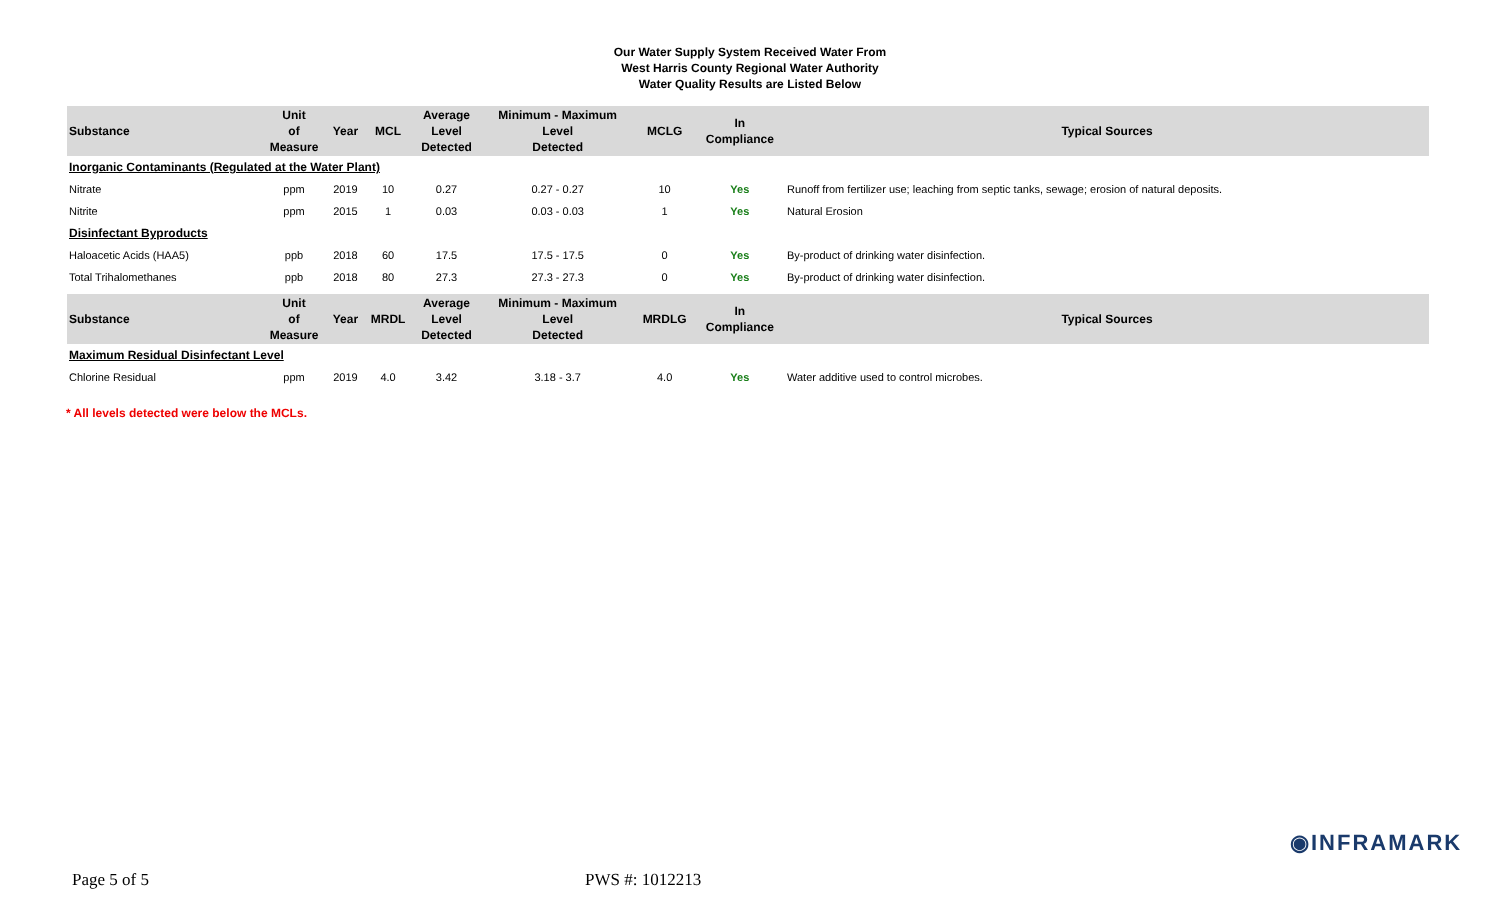Our Water Supply System Received Water From
West Harris County Regional Water Authority
Water Quality Results are Listed Below
| Substance | Unit of Measure | Year | MCL | Average Level Detected | Minimum - Maximum Level Detected | MCLG | In Compliance | Typical Sources |
| --- | --- | --- | --- | --- | --- | --- | --- | --- |
| Inorganic Contaminants (Regulated at the Water Plant) | | | | | | | | |
| Nitrate | ppm | 2019 | 10 | 0.27 | 0.27 - 0.27 | 10 | Yes | Runoff from fertilizer use; leaching from septic tanks, sewage; erosion of natural deposits. |
| Nitrite | ppm | 2015 | 1 | 0.03 | 0.03 - 0.03 | 1 | Yes | Natural Erosion |
| Disinfectant Byproducts | | | | | | | | |
| Haloacetic Acids (HAA5) | ppb | 2018 | 60 | 17.5 | 17.5 - 17.5 | 0 | Yes | By-product of drinking water disinfection. |
| Total Trihalomethanes | ppb | 2018 | 80 | 27.3 | 27.3 - 27.3 | 0 | Yes | By-product of drinking water disinfection. |
| Substance | Unit of Measure | Year | MRDL | Average Level Detected | Minimum - Maximum Level Detected | MRDLG | In Compliance | Typical Sources |
| Maximum Residual Disinfectant Level | | | | | | | | |
| Chlorine Residual | ppm | 2019 | 4.0 | 3.42 | 3.18 - 3.7 | 4.0 | Yes | Water additive used to control microbes. |
* All levels detected were below the MCLs.
◉INFRAMARK
Page 5 of 5 PWS #: 1012213